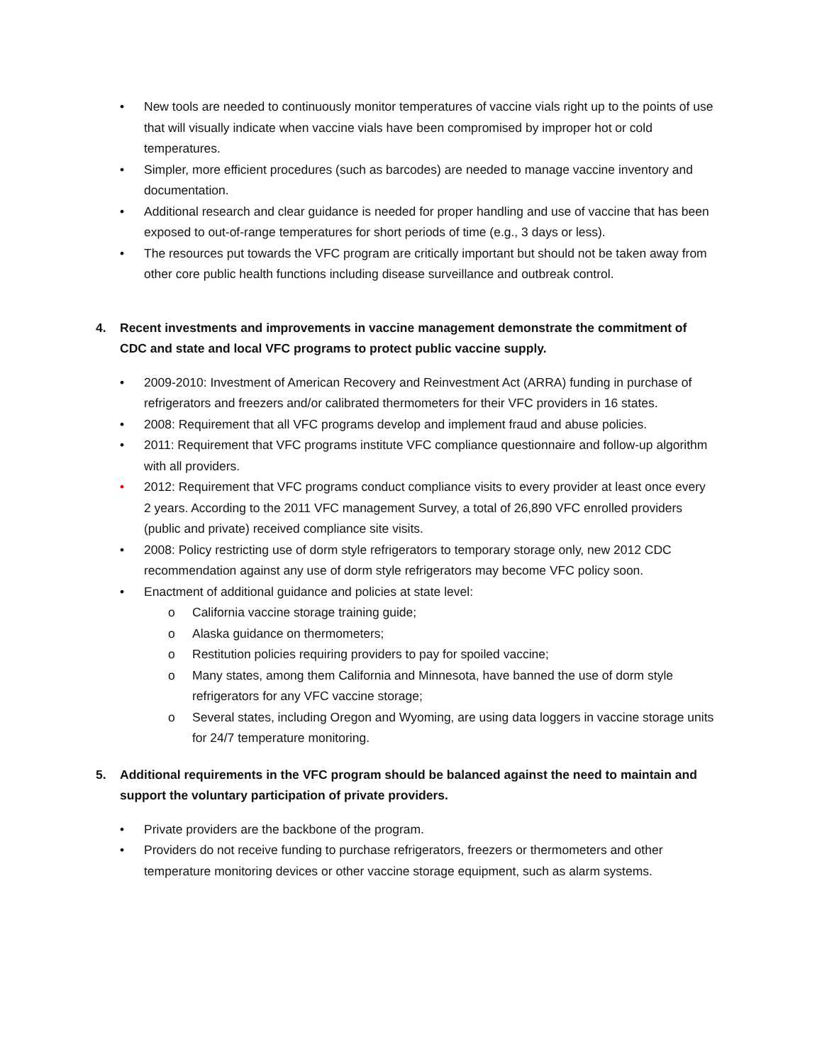• New tools are needed to continuously monitor temperatures of vaccine vials right up to the points of use that will visually indicate when vaccine vials have been compromised by improper hot or cold temperatures.
• Simpler, more efficient procedures (such as barcodes) are needed to manage vaccine inventory and documentation.
• Additional research and clear guidance is needed for proper handling and use of vaccine that has been exposed to out-of-range temperatures for short periods of time (e.g., 3 days or less).
• The resources put towards the VFC program are critically important but should not be taken away from other core public health functions including disease surveillance and outbreak control.
4. Recent investments and improvements in vaccine management demonstrate the commitment of CDC and state and local VFC programs to protect public vaccine supply.
• 2009-2010: Investment of American Recovery and Reinvestment Act (ARRA) funding in purchase of refrigerators and freezers and/or calibrated thermometers for their VFC providers in 16 states.
• 2008: Requirement that all VFC programs develop and implement fraud and abuse policies.
• 2011: Requirement that VFC programs institute VFC compliance questionnaire and follow-up algorithm with all providers.
• 2012: Requirement that VFC programs conduct compliance visits to every provider at least once every 2 years. According to the 2011 VFC management Survey, a total of 26,890 VFC enrolled providers (public and private) received compliance site visits.
• 2008: Policy restricting use of dorm style refrigerators to temporary storage only, new 2012 CDC recommendation against any use of dorm style refrigerators may become VFC policy soon.
• Enactment of additional guidance and policies at state level:
o California vaccine storage training guide;
o Alaska guidance on thermometers;
o Restitution policies requiring providers to pay for spoiled vaccine;
o Many states, among them California and Minnesota, have banned the use of dorm style refrigerators for any VFC vaccine storage;
o Several states, including Oregon and Wyoming, are using data loggers in vaccine storage units for 24/7 temperature monitoring.
5. Additional requirements in the VFC program should be balanced against the need to maintain and support the voluntary participation of private providers.
• Private providers are the backbone of the program.
• Providers do not receive funding to purchase refrigerators, freezers or thermometers and other temperature monitoring devices or other vaccine storage equipment, such as alarm systems.